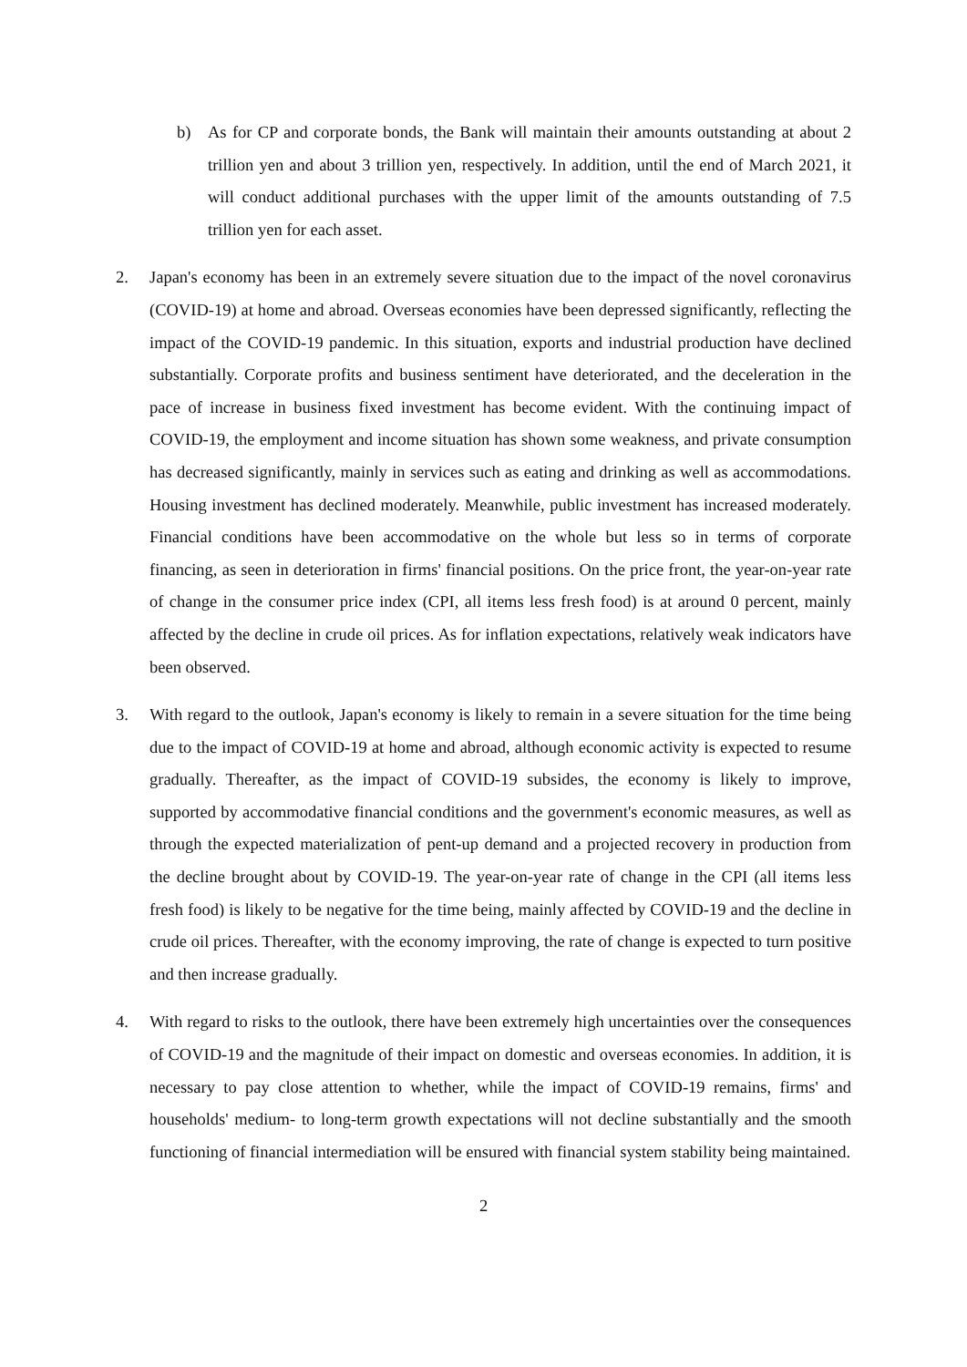b) As for CP and corporate bonds, the Bank will maintain their amounts outstanding at about 2 trillion yen and about 3 trillion yen, respectively. In addition, until the end of March 2021, it will conduct additional purchases with the upper limit of the amounts outstanding of 7.5 trillion yen for each asset.
2. Japan's economy has been in an extremely severe situation due to the impact of the novel coronavirus (COVID-19) at home and abroad. Overseas economies have been depressed significantly, reflecting the impact of the COVID-19 pandemic. In this situation, exports and industrial production have declined substantially. Corporate profits and business sentiment have deteriorated, and the deceleration in the pace of increase in business fixed investment has become evident. With the continuing impact of COVID-19, the employment and income situation has shown some weakness, and private consumption has decreased significantly, mainly in services such as eating and drinking as well as accommodations. Housing investment has declined moderately. Meanwhile, public investment has increased moderately. Financial conditions have been accommodative on the whole but less so in terms of corporate financing, as seen in deterioration in firms' financial positions. On the price front, the year-on-year rate of change in the consumer price index (CPI, all items less fresh food) is at around 0 percent, mainly affected by the decline in crude oil prices. As for inflation expectations, relatively weak indicators have been observed.
3. With regard to the outlook, Japan's economy is likely to remain in a severe situation for the time being due to the impact of COVID-19 at home and abroad, although economic activity is expected to resume gradually. Thereafter, as the impact of COVID-19 subsides, the economy is likely to improve, supported by accommodative financial conditions and the government's economic measures, as well as through the expected materialization of pent-up demand and a projected recovery in production from the decline brought about by COVID-19. The year-on-year rate of change in the CPI (all items less fresh food) is likely to be negative for the time being, mainly affected by COVID-19 and the decline in crude oil prices. Thereafter, with the economy improving, the rate of change is expected to turn positive and then increase gradually.
4. With regard to risks to the outlook, there have been extremely high uncertainties over the consequences of COVID-19 and the magnitude of their impact on domestic and overseas economies. In addition, it is necessary to pay close attention to whether, while the impact of COVID-19 remains, firms' and households' medium- to long-term growth expectations will not decline substantially and the smooth functioning of financial intermediation will be ensured with financial system stability being maintained.
2